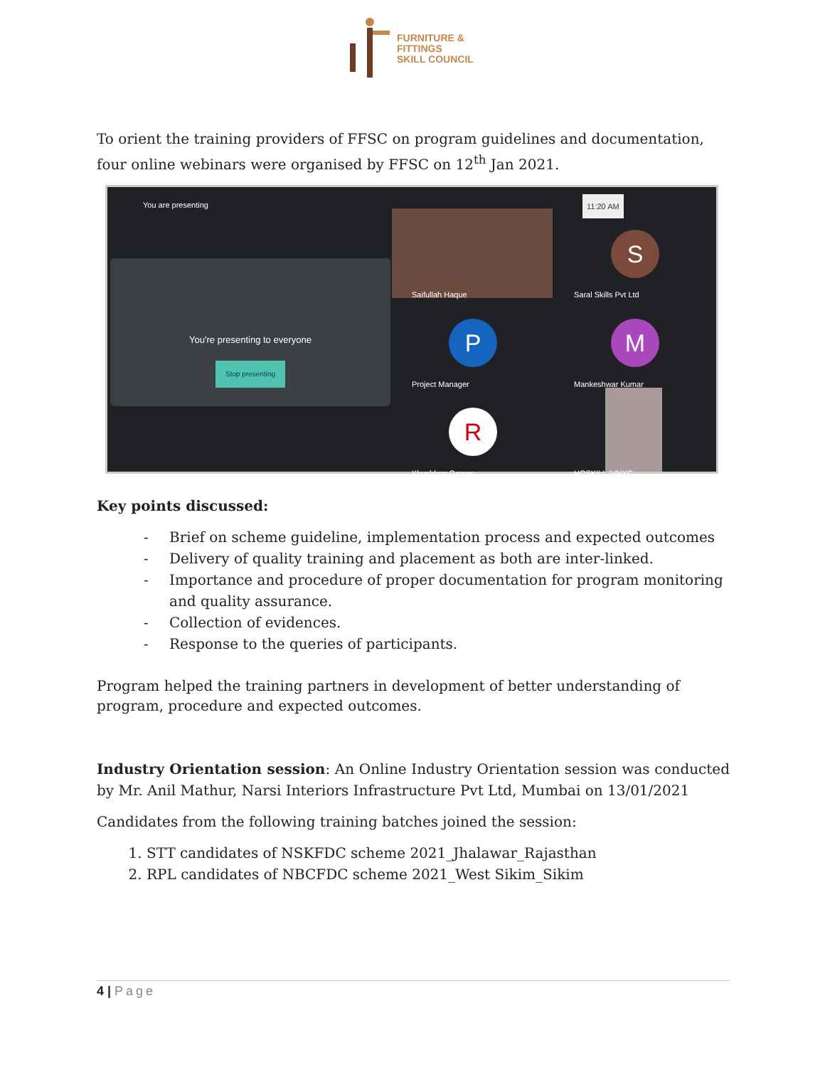FURNITURE &
FITTINGS
SKILL COUNCIL
To orient the training providers of FFSC on program guidelines and documentation, four online webinars were organised by FFSC on 12<sup>th</sup> Jan 2021.
You are presenting 11:20 AM
You're presenting to everyone
Stop presenting
Saifullah Haque
S
Saral Skills Pvt Ltd
P
Project Manager
M
Mankeshwar Kumar
R
Khushboo Grover HOSKILL IVNYC
Key points discussed:
- Brief on scheme guideline, implementation process and expected outcomes
- Delivery of quality training and placement as both are inter-linked.
- Importance and procedure of proper documentation for program monitoring and quality assurance.
- Collection of evidences.
- Response to the queries of participants.
Program helped the training partners in development of better understanding of program, procedure and expected outcomes.
Industry Orientation session: An Online Industry Orientation session was conducted by Mr. Anil Mathur, Narsi Interiors Infrastructure Pvt Ltd, Mumbai on 13/01/2021
Candidates from the following training batches joined the session:
1. STT candidates of NSKFDC scheme 2021_Jhalawar_Rajasthan
2. RPL candidates of NBCFDC scheme 2021_West Sikim_Sikim
4 | Page